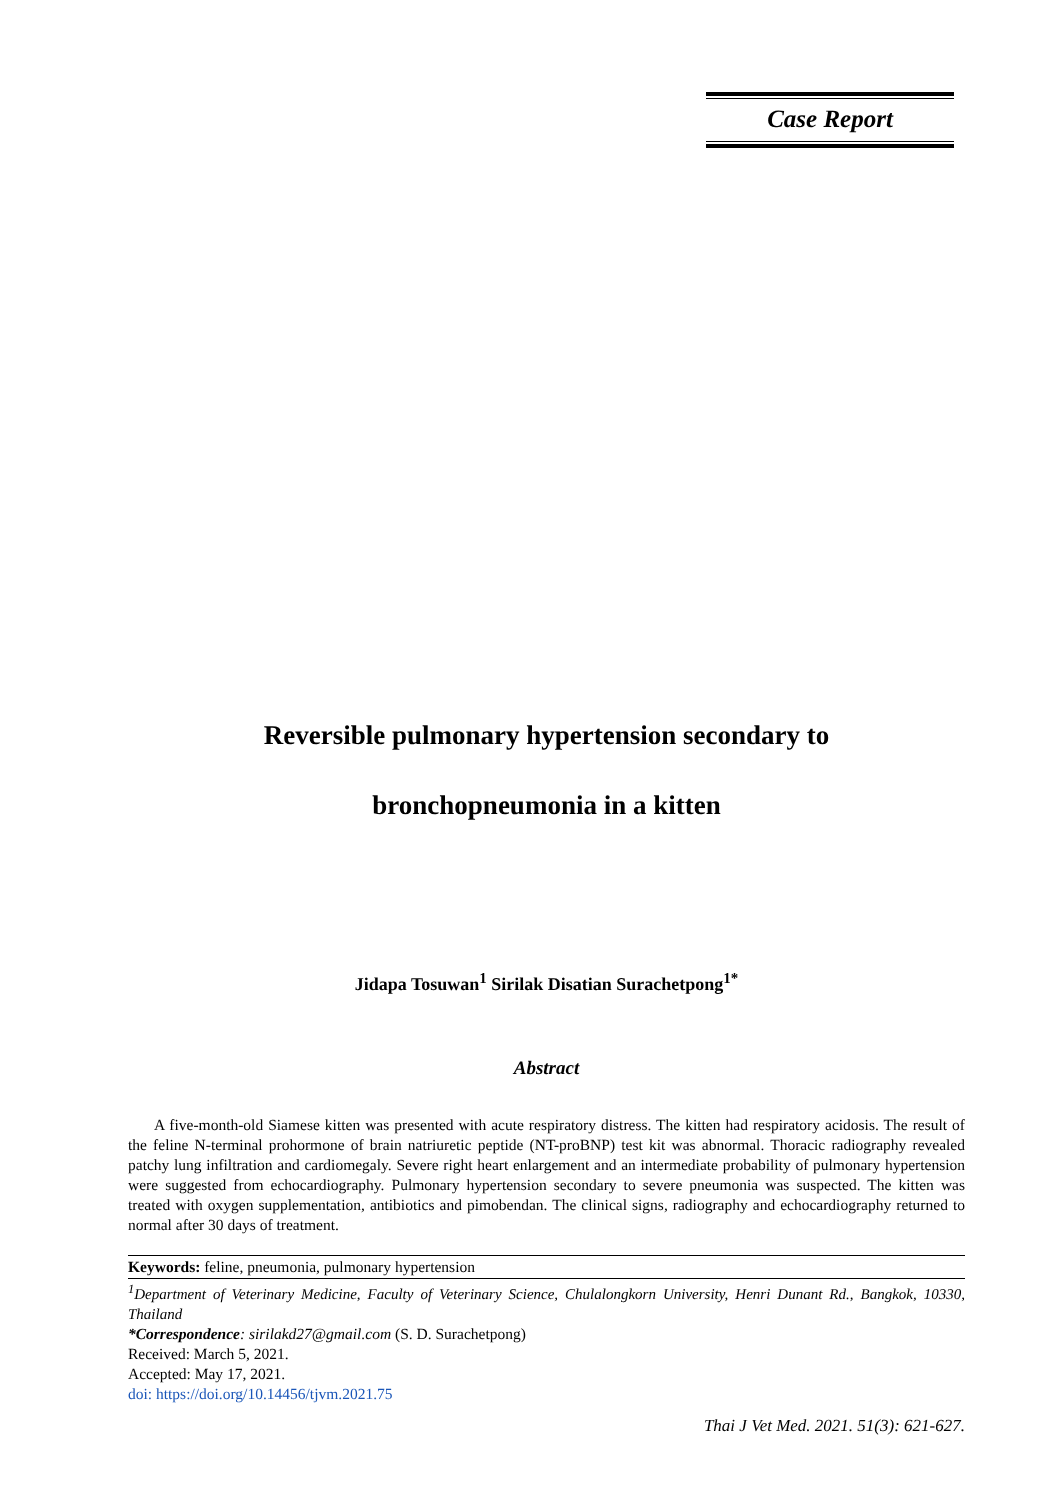Case Report
Reversible pulmonary hypertension secondary to
bronchopneumonia in a kitten
Jidapa Tosuwan<sup>1</sup> Sirilak Disatian Surachetpong<sup>1*</sup>
Abstract
A five-month-old Siamese kitten was presented with acute respiratory distress. The kitten had respiratory acidosis. The result of the feline N-terminal prohormone of brain natriuretic peptide (NT-proBNP) test kit was abnormal. Thoracic radiography revealed patchy lung infiltration and cardiomegaly. Severe right heart enlargement and an intermediate probability of pulmonary hypertension were suggested from echocardiography. Pulmonary hypertension secondary to severe pneumonia was suspected. The kitten was treated with oxygen supplementation, antibiotics and pimobendan. The clinical signs, radiography and echocardiography returned to normal after 30 days of treatment.
Keywords: feline, pneumonia, pulmonary hypertension
<sup>1</sup> Department of Veterinary Medicine, Faculty of Veterinary Science, Chulalongkorn University, Henri Dunant Rd., Bangkok, 10330, Thailand
*Correspondence: sirilakd27@gmail.com (S. D. Surachetpong)
Received: March 5, 2021.
Accepted: May 17, 2021.
doi: https://doi.org/10.14456/tjvm.2021.75
Thai J Vet Med. 2021. 51(3): 621-627.